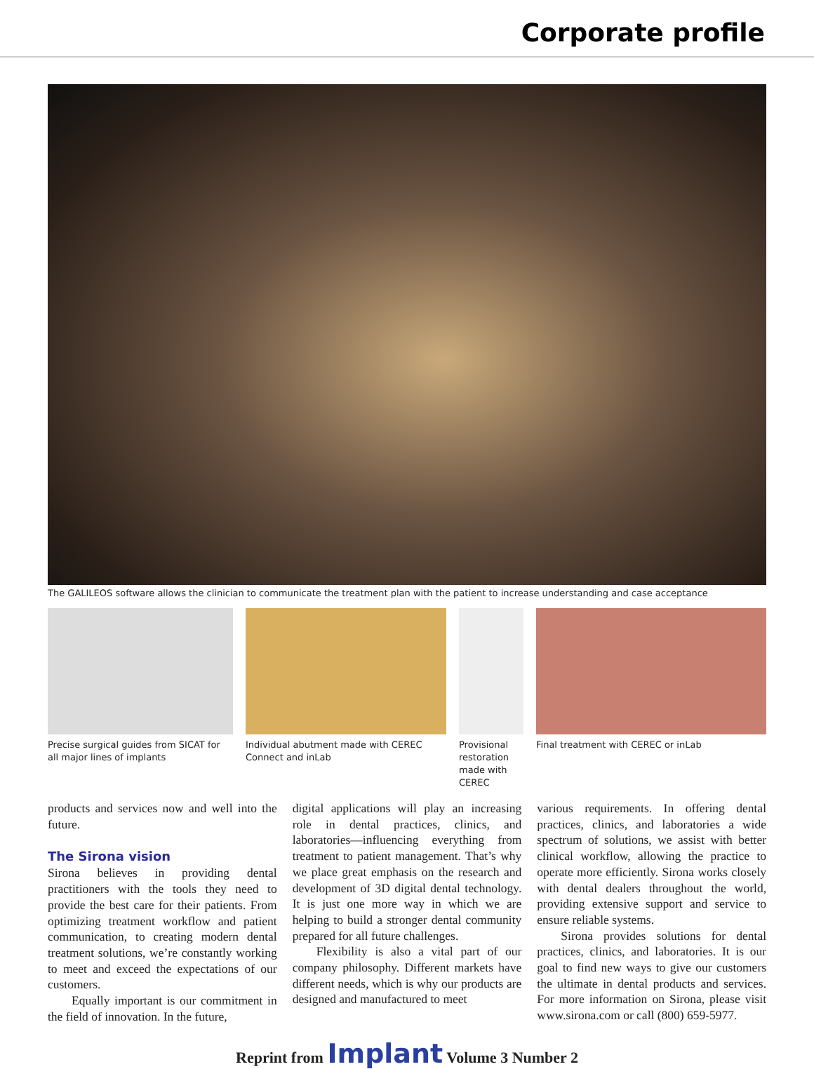Corporate profile
The GALILEOS software allows the clinician to communicate the treatment plan with the patient to increase understanding and case acceptance
Precise surgical guides from SICAT for all major lines of implants
Individual abutment made with CEREC Connect and inLab
Provisional restoration made with CEREC
Final treatment with CEREC or inLab
products and services now and well into the future.
The Sirona vision
Sirona believes in providing dental practitioners with the tools they need to provide the best care for their patients. From optimizing treatment workflow and patient communication, to creating modern dental treatment solutions, we’re constantly working to meet and exceed the expectations of our customers.
Equally important is our commitment in the field of innovation. In the future,
digital applications will play an increasing role in dental practices, clinics, and laboratories—influencing everything from treatment to patient management. That’s why we place great emphasis on the research and development of 3D digital dental technology. It is just one more way in which we are helping to build a stronger dental community prepared for all future challenges.
Flexibility is also a vital part of our company philosophy. Different markets have different needs, which is why our products are designed and manufactured to meet
various requirements. In offering dental practices, clinics, and laboratories a wide spectrum of solutions, we assist with better clinical workflow, allowing the practice to operate more efficiently. Sirona works closely with dental dealers throughout the world, providing extensive support and service to ensure reliable systems.
Sirona provides solutions for dental practices, clinics, and laboratories. It is our goal to find new ways to give our customers the ultimate in dental products and services. For more information on Sirona, please visit www.sirona.com or call (800) 659-5977.
Reprint from Implant Volume 3 Number 2